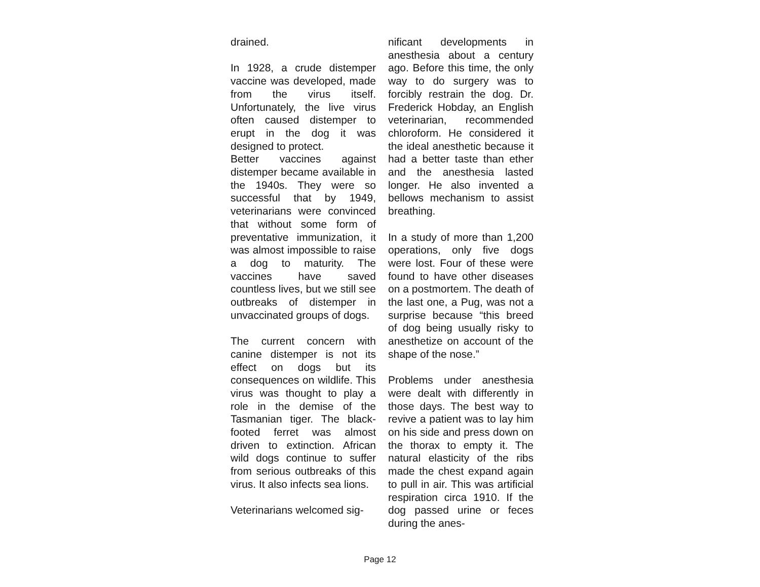drained.
In 1928, a crude distemper vaccine was developed, made from the virus itself. Unfortunately, the live virus often caused distemper to erupt in the dog it was designed to protect.
Better vaccines against distemper became available in the 1940s. They were so successful that by 1949, veterinarians were convinced that without some form of preventative immunization, it was almost impossible to raise a dog to maturity. The vaccines have saved countless lives, but we still see outbreaks of distemper in unvaccinated groups of dogs.
The current concern with canine distemper is not its effect on dogs but its consequences on wildlife. This virus was thought to play a role in the demise of the Tasmanian tiger. The black-footed ferret was almost driven to extinction. African wild dogs continue to suffer from serious outbreaks of this virus. It also infects sea lions.
Veterinarians welcomed sig-
nificant developments in anesthesia about a century ago. Before this time, the only way to do surgery was to forcibly restrain the dog. Dr. Frederick Hobday, an English veterinarian, recommended chloroform. He considered it the ideal anesthetic because it had a better taste than ether and the anesthesia lasted longer. He also invented a bellows mechanism to assist breathing.
In a study of more than 1,200 operations, only five dogs were lost. Four of these were found to have other diseases on a postmortem. The death of the last one, a Pug, was not a surprise because “this breed of dog being usually risky to anesthetize on account of the shape of the nose.”
Problems under anesthesia were dealt with differently in those days. The best way to revive a patient was to lay him on his side and press down on the thorax to empty it. The natural elasticity of the ribs made the chest expand again to pull in air. This was artificial respiration circa 1910. If the dog passed urine or feces during the anes-
Page 12